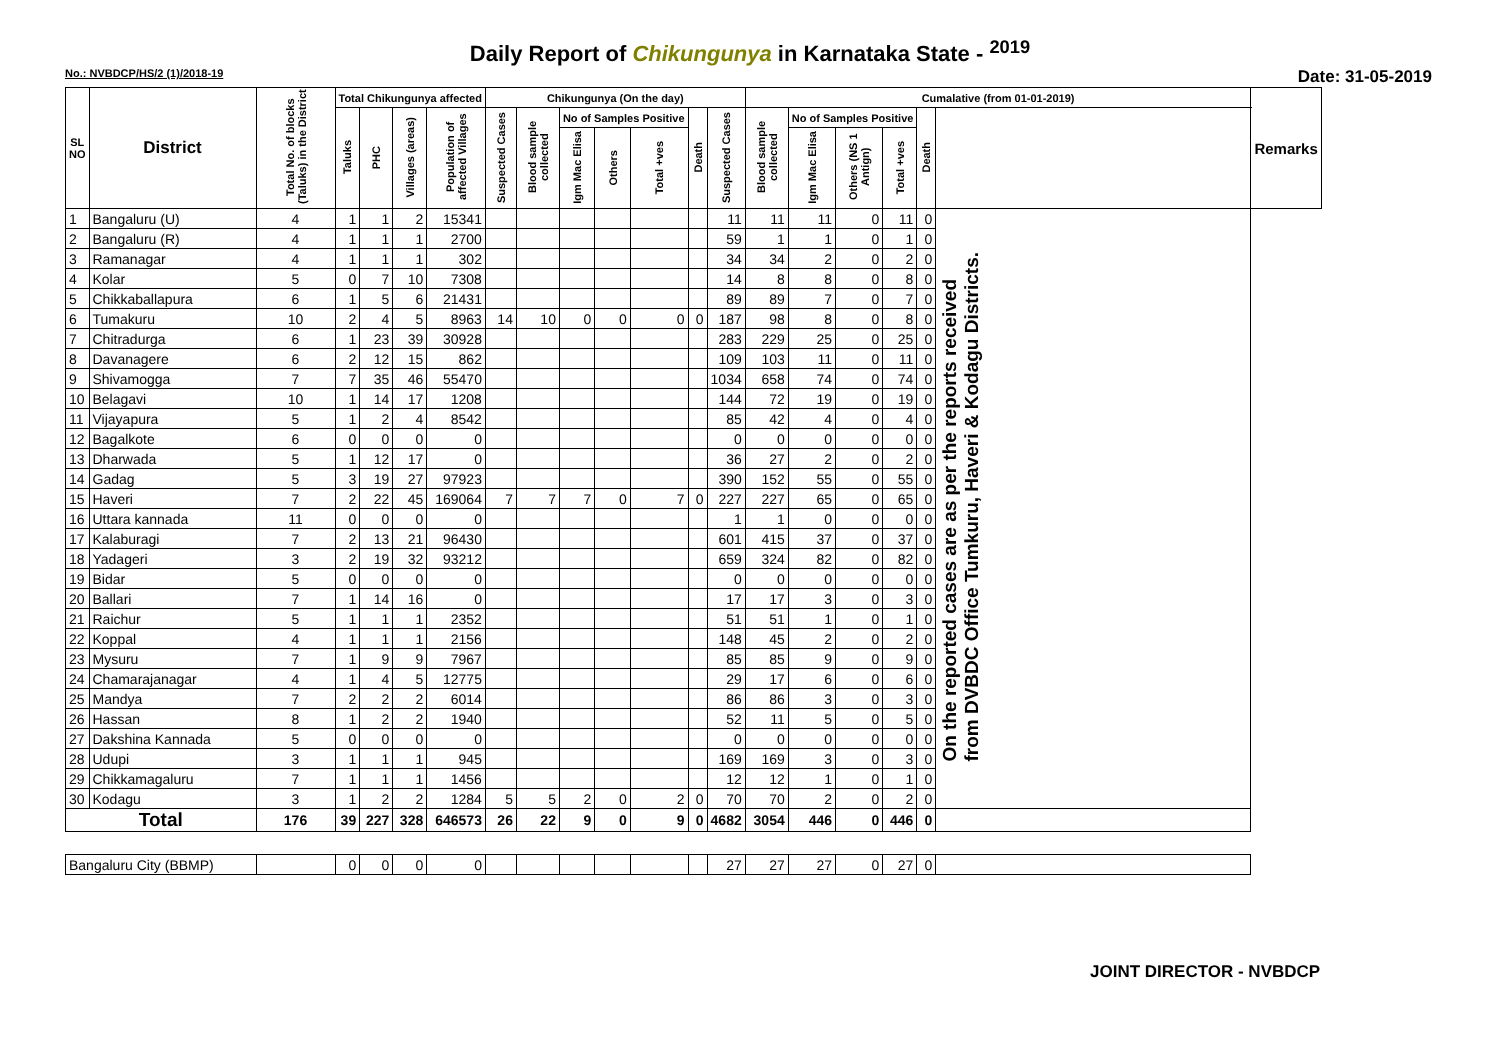Daily Report of Chikungunya in Karnataka State - <sup>2019</sup>
No.: NVBDCP/HS/2 (1)/2018-19 Date: 31-05-2019
| SL NO | District | Total No. of blocks (Taluks) in the District | Total Chikungunya affected | | | | Chikungunya (On the day) | | | | | | | Cumalative (from 01-01-2019) | | | | | | Remarks |
| --- | --- | --- | --- | --- | --- | --- | --- | --- | --- | --- | --- | --- | --- | --- | --- | --- | --- | --- | --- | --- |
| | | | Taluks | PHC | Villages (areas) | Population of affected Villages | Suspected Cases | Blood sample collected | No of Samples Positive | | | Death | Suspected Cases | Blood sample collected | No of Samples Positive | | | Death | | |
| | | | | | | | | | Igm Mac Elisa | Others | Total +ves | | | | Igm Mac Elisa | Others (NS 1 Antign) | Total +ves | | | |
| 1 | Bangaluru (U) | 4 | 1 | 1 | 2 | 15341 | | | | | | | 11 | 11 | 11 | 0 | 11 | 0 | On the reported cases are as per the reports received from DVBDC Office Tumkuru, Haveri & Kodagu Districts. | |
| 2 | Bangaluru (R) | 4 | 1 | 1 | 1 | 2700 | | | | | | | 59 | 1 | 1 | 0 | 1 | 0 | | |
| 3 | Ramanagar | 4 | 1 | 1 | 1 | 302 | | | | | | | 34 | 34 | 2 | 0 | 2 | 0 | | |
| 4 | Kolar | 5 | 0 | 7 | 10 | 7308 | | | | | | | 14 | 8 | 8 | 0 | 8 | 0 | | |
| 5 | Chikkaballapura | 6 | 1 | 5 | 6 | 21431 | | | | | | | 89 | 89 | 7 | 0 | 7 | 0 | | |
| 6 | Tumakuru | 10 | 2 | 4 | 5 | 8963 | 14 | 10 | 0 | 0 | 0 | 0 | 187 | 98 | 8 | 0 | 8 | 0 | | |
| 7 | Chitradurga | 6 | 1 | 23 | 39 | 30928 | | | | | | | 283 | 229 | 25 | 0 | 25 | 0 | | |
| 8 | Davanagere | 6 | 2 | 12 | 15 | 862 | | | | | | | 109 | 103 | 11 | 0 | 11 | 0 | | |
| 9 | Shivamogga | 7 | 7 | 35 | 46 | 55470 | | | | | | | 1034 | 658 | 74 | 0 | 74 | 0 | | |
| 10 | Belagavi | 10 | 1 | 14 | 17 | 1208 | | | | | | | 144 | 72 | 19 | 0 | 19 | 0 | | |
| 11 | Vijayapura | 5 | 1 | 2 | 4 | 8542 | | | | | | | 85 | 42 | 4 | 0 | 4 | 0 | | |
| 12 | Bagalkote | 6 | 0 | 0 | 0 | 0 | | | | | | | 0 | 0 | 0 | 0 | 0 | 0 | | |
| 13 | Dharwada | 5 | 1 | 12 | 17 | 0 | | | | | | | 36 | 27 | 2 | 0 | 2 | 0 | | |
| 14 | Gadag | 5 | 3 | 19 | 27 | 97923 | | | | | | | 390 | 152 | 55 | 0 | 55 | 0 | | |
| 15 | Haveri | 7 | 2 | 22 | 45 | 169064 | 7 | 7 | 7 | 0 | 7 | 0 | 227 | 227 | 65 | 0 | 65 | 0 | | |
| 16 | Uttara kannada | 11 | 0 | 0 | 0 | 0 | | | | | | | 1 | 1 | 0 | 0 | 0 | 0 | | |
| 17 | Kalaburagi | 7 | 2 | 13 | 21 | 96430 | | | | | | | 601 | 415 | 37 | 0 | 37 | 0 | | |
| 18 | Yadageri | 3 | 2 | 19 | 32 | 93212 | | | | | | | 659 | 324 | 82 | 0 | 82 | 0 | | |
| 19 | Bidar | 5 | 0 | 0 | 0 | 0 | | | | | | | 0 | 0 | 0 | 0 | 0 | 0 | | |
| 20 | Ballari | 7 | 1 | 14 | 16 | 0 | | | | | | | 17 | 17 | 3 | 0 | 3 | 0 | | |
| 21 | Raichur | 5 | 1 | 1 | 1 | 2352 | | | | | | | 51 | 51 | 1 | 0 | 1 | 0 | | |
| 22 | Koppal | 4 | 1 | 1 | 1 | 2156 | | | | | | | 148 | 45 | 2 | 0 | 2 | 0 | | |
| 23 | Mysuru | 7 | 1 | 9 | 9 | 7967 | | | | | | | 85 | 85 | 9 | 0 | 9 | 0 | | |
| 24 | Chamarajanagar | 4 | 1 | 4 | 5 | 12775 | | | | | | | 29 | 17 | 6 | 0 | 6 | 0 | | |
| 25 | Mandya | 7 | 2 | 2 | 2 | 6014 | | | | | | | 86 | 86 | 3 | 0 | 3 | 0 | | |
| 26 | Hassan | 8 | 1 | 2 | 2 | 1940 | | | | | | | 52 | 11 | 5 | 0 | 5 | 0 | | |
| 27 | Dakshina Kannada | 5 | 0 | 0 | 0 | 0 | | | | | | | 0 | 0 | 0 | 0 | 0 | 0 | | |
| 28 | Udupi | 3 | 1 | 1 | 1 | 945 | | | | | | | 169 | 169 | 3 | 0 | 3 | 0 | | |
| 29 | Chikkamagaluru | 7 | 1 | 1 | 1 | 1456 | | | | | | | 12 | 12 | 1 | 0 | 1 | 0 | | |
| 30 | Kodagu | 3 | 1 | 2 | 2 | 1284 | 5 | 5 | 2 | 0 | 2 | 0 | 70 | 70 | 2 | 0 | 2 | 0 | | |
| Total | | 176 | 39 | 227 | 328 | 646573 | 26 | 22 | 9 | 0 | 9 | 0 | 4682 | 3054 | 446 | 0 | 446 | 0 | | |
| Bangaluru City (BBMP) | | | 0 | 0 | 0 | 0 | | | | | | | 27 | 27 | 27 | 0 | 27 | 0 | | |
JOINT DIRECTOR - NVBDCP